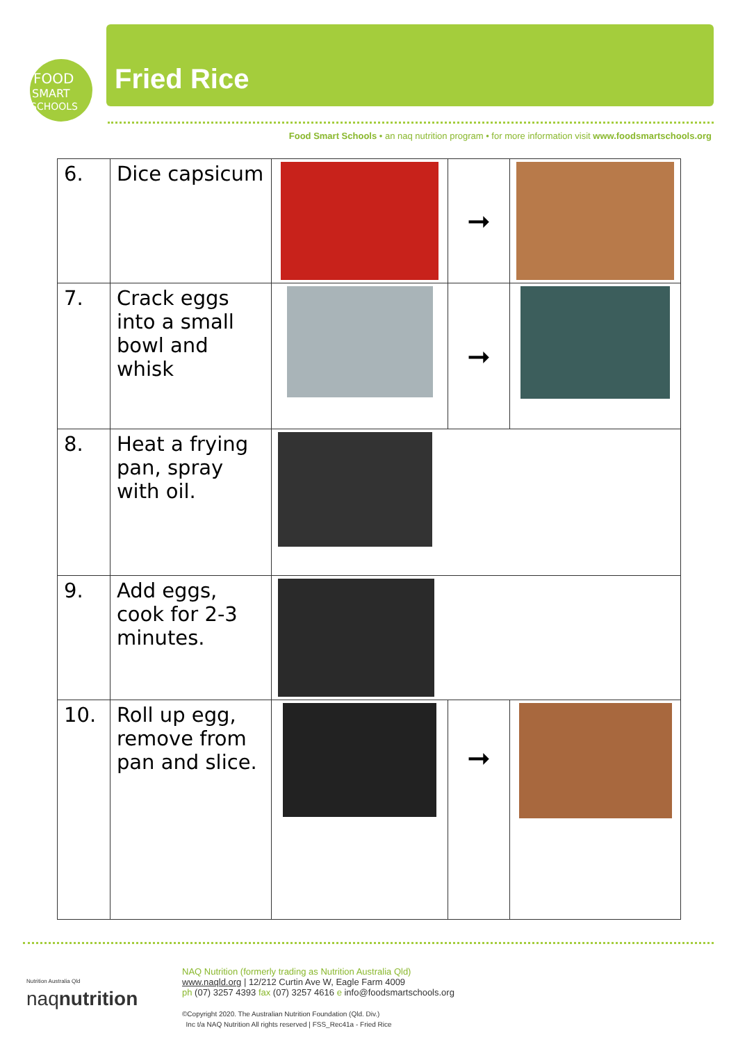FOOD
SMART
SCHOOLS
Fried Rice
Food Smart Schools • an naq nutrition program • for more information visit www.foodsmartschools.org
| 6. | Dice capsicum | | ➞ | |
| 7. | Crack eggs into a small bowl and whisk | | ➞ | |
| 8. | Heat a frying pan, spray with oil. | | | |
| 9. | Add eggs, cook for 2-3 minutes. | | | |
| 10. | Roll up egg, remove from pan and slice. | | ➞ | |
Nutrition Australia Qld
naqnutrition
NAQ Nutrition (formerly trading as Nutrition Australia Qld)
www.naqld.org | 12/212 Curtin Ave W, Eagle Farm 4009
ph (07) 3257 4393 fax (07) 3257 4616 e info@foodsmartschools.org
©Copyright 2020. The Australian Nutrition Foundation (Qld. Div.)
Inc t/a NAQ Nutrition All rights reserved | FSS_Rec41a - Fried Rice